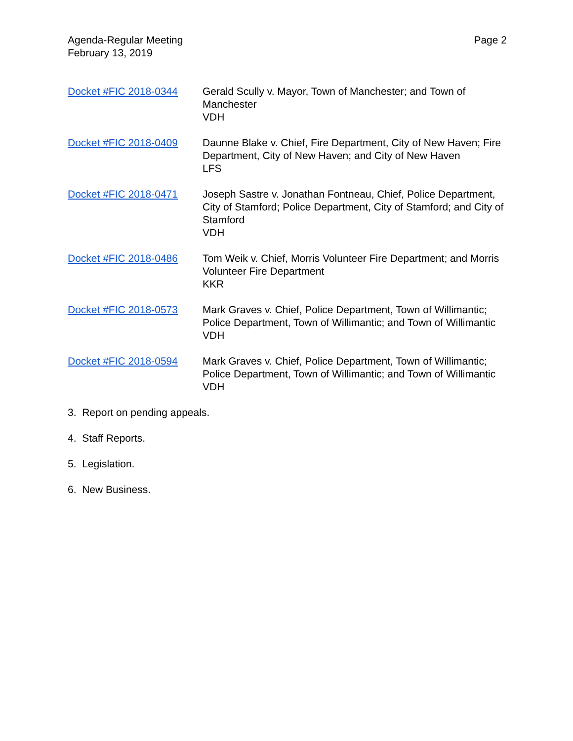Agenda-Regular Meeting
February 13, 2019
Page 2
Docket #FIC 2018-0344 Gerald Scully v. Mayor, Town of Manchester; and Town of Manchester
VDH
Docket #FIC 2018-0409 Daunne Blake v. Chief, Fire Department, City of New Haven; Fire Department, City of New Haven; and City of New Haven
LFS
Docket #FIC 2018-0471 Joseph Sastre v. Jonathan Fontneau, Chief, Police Department, City of Stamford; Police Department, City of Stamford; and City of Stamford
VDH
Docket #FIC 2018-0486 Tom Weik v. Chief, Morris Volunteer Fire Department; and Morris Volunteer Fire Department
KKR
Docket #FIC 2018-0573 Mark Graves v. Chief, Police Department, Town of Willimantic; Police Department, Town of Willimantic; and Town of Willimantic
VDH
Docket #FIC 2018-0594 Mark Graves v. Chief, Police Department, Town of Willimantic; Police Department, Town of Willimantic; and Town of Willimantic
VDH
3. Report on pending appeals.
4. Staff Reports.
5. Legislation.
6. New Business.